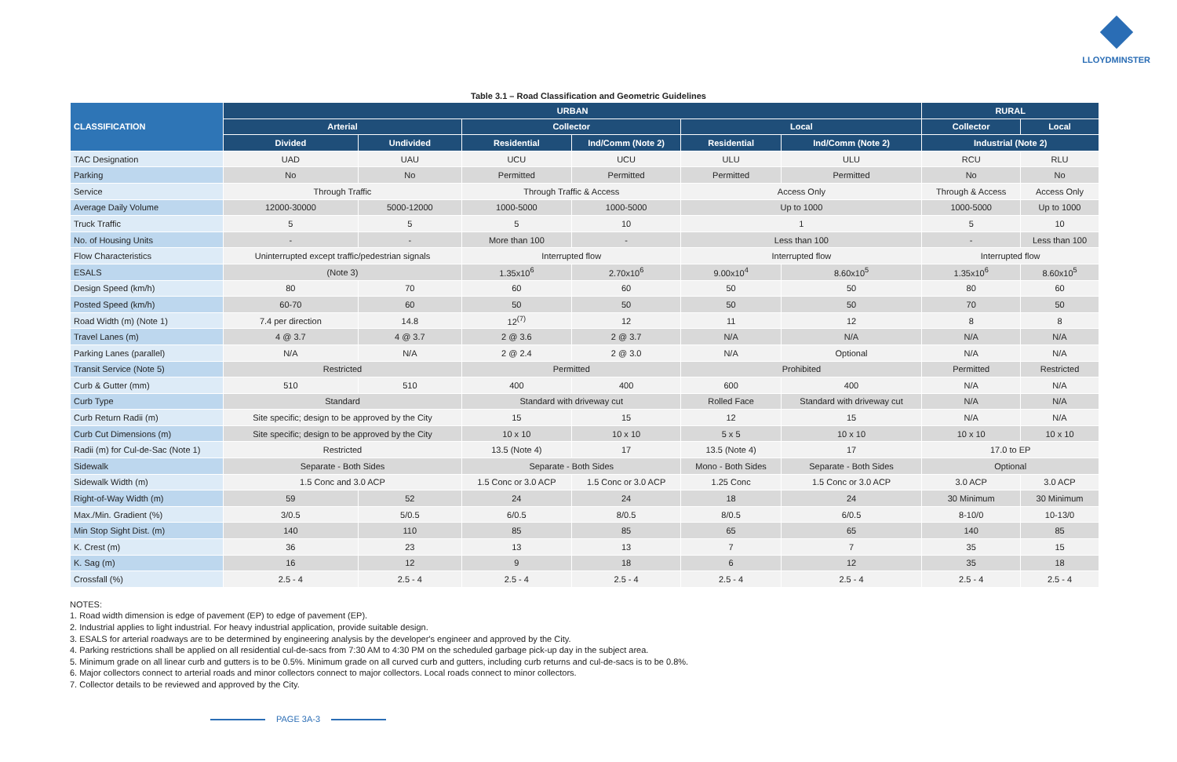LLOYDMINSTER
Table 3.1 – Road Classification and Geometric Guidelines
| CLASSIFICATION | URBAN | | | | | | RURAL | |
| --- | --- | --- | --- | --- | --- | --- | --- | --- |
| | Arterial | | Collector | | Local | | Collector | Local |
| | Divided | Undivided | Residential | Ind/Comm (Note 2) | Residential | Ind/Comm (Note 2) | Industrial (Note 2) | |
| TAC Designation | UAD | UAU | UCU | UCU | ULU | ULU | RCU | RLU |
| Parking | No | No | Permitted | Permitted | Permitted | Permitted | No | No |
| Service | Through Traffic | | Through Traffic & Access | | Access Only | | Through & Access | Access Only |
| Average Daily Volume | 12000-30000 | 5000-12000 | 1000-5000 | 1000-5000 | Up to 1000 | | 1000-5000 | Up to 1000 |
| Truck Traffic | 5 | 5 | 5 | 10 | 1 | | 5 | 10 |
| No. of Housing Units | - | - | More than 100 | - | Less than 100 | | - | Less than 100 |
| Flow Characteristics | Uninterrupted except traffic/pedestrian signals | | Interrupted flow | | Interrupted flow | | Interrupted flow | |
| ESALS | (Note 3) | | 1.35x10<sup>6</sup> | 2.70x10<sup>6</sup> | 9.00x10<sup>4</sup> | 8.60x10<sup>5</sup> | 1.35x10<sup>6</sup> | 8.60x10<sup>5</sup> |
| Design Speed (km/h) | 80 | 70 | 60 | 60 | 50 | 50 | 80 | 60 |
| Posted Speed (km/h) | 60-70 | 60 | 50 | 50 | 50 | 50 | 70 | 50 |
| Road Width (m) (Note 1) | 7.4 per direction | 14.8 | 12<sup>(7)</sup> | 12 | 11 | 12 | 8 | 8 |
| Travel Lanes (m) | 4 @ 3.7 | 4 @ 3.7 | 2 @ 3.6 | 2 @ 3.7 | N/A | N/A | N/A | N/A |
| Parking Lanes (parallel) | N/A | N/A | 2 @ 2.4 | 2 @ 3.0 | N/A | Optional | N/A | N/A |
| Transit Service (Note 5) | Restricted | | Permitted | | Prohibited | | Permitted | Restricted |
| Curb & Gutter (mm) | 510 | 510 | 400 | 400 | 600 | 400 | N/A | N/A |
| Curb Type | Standard | | Standard with driveway cut | | Rolled Face | Standard with driveway cut | N/A | N/A |
| Curb Return Radii (m) | Site specific; design to be approved by the City | | 15 | 15 | 12 | 15 | N/A | N/A |
| Curb Cut Dimensions (m) | Site specific; design to be approved by the City | | 10 x 10 | 10 x 10 | 5 x 5 | 10 x 10 | 10 x 10 | 10 x 10 |
| Radii (m) for Cul-de-Sac (Note 1) | Restricted | | 13.5 (Note 4) | 17 | 13.5 (Note 4) | 17 | 17.0 to EP | |
| Sidewalk | Separate - Both Sides | | Separate - Both Sides | | Mono - Both Sides | Separate - Both Sides | Optional | |
| Sidewalk Width (m) | 1.5 Conc and 3.0 ACP | | 1.5 Conc or 3.0 ACP | 1.5 Conc or 3.0 ACP | 1.25 Conc | 1.5 Conc or 3.0 ACP | 3.0 ACP | 3.0 ACP |
| Right-of-Way Width (m) | 59 | 52 | 24 | 24 | 18 | 24 | 30 Minimum | 30 Minimum |
| Max./Min. Gradient (%) | 3/0.5 | 5/0.5 | 6/0.5 | 8/0.5 | 8/0.5 | 6/0.5 | 8-10/0 | 10-13/0 |
| Min Stop Sight Dist. (m) | 140 | 110 | 85 | 85 | 65 | 65 | 140 | 85 |
| K. Crest (m) | 36 | 23 | 13 | 13 | 7 | 7 | 35 | 15 |
| K. Sag (m) | 16 | 12 | 9 | 18 | 6 | 12 | 35 | 18 |
| Crossfall (%) | 2.5 - 4 | 2.5 - 4 | 2.5 - 4 | 2.5 - 4 | 2.5 - 4 | 2.5 - 4 | 2.5 - 4 | 2.5 - 4 |
NOTES:
1. Road width dimension is edge of pavement (EP) to edge of pavement (EP).
2. Industrial applies to light industrial. For heavy industrial application, provide suitable design.
3. ESALS for arterial roadways are to be determined by engineering analysis by the developer's engineer and approved by the City.
4. Parking restrictions shall be applied on all residential cul-de-sacs from 7:30 AM to 4:30 PM on the scheduled garbage pick-up day in the subject area.
5. Minimum grade on all linear curb and gutters is to be 0.5%. Minimum grade on all curved curb and gutters, including curb returns and cul-de-sacs is to be 0.8%.
6. Major collectors connect to arterial roads and minor collectors connect to major collectors. Local roads connect to minor collectors.
7. Collector details to be reviewed and approved by the City.
PAGE 3A-3